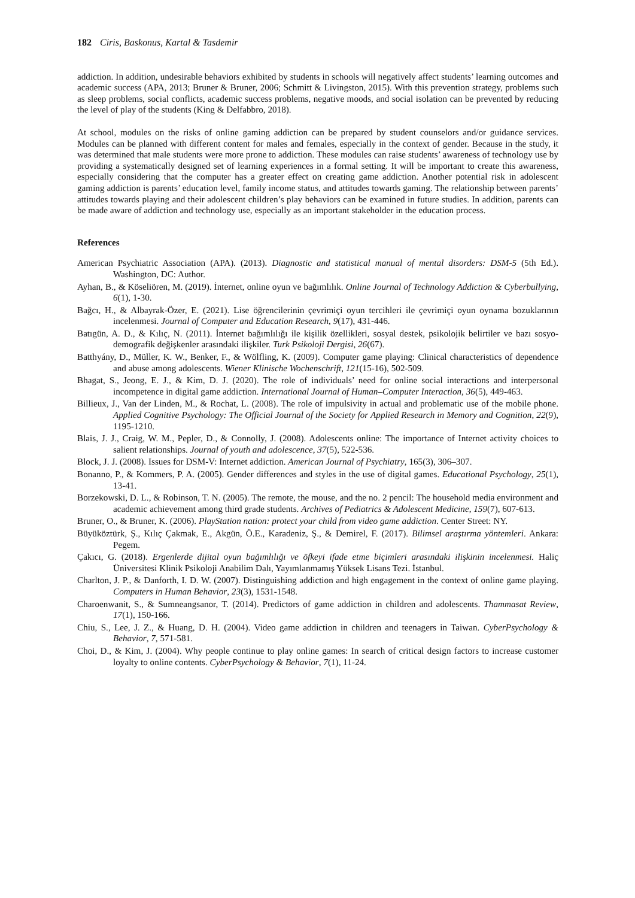182 Ciris, Baskonus, Kartal & Tasdemir
addiction. In addition, undesirable behaviors exhibited by students in schools will negatively affect students’ learning outcomes and academic success (APA, 2013; Bruner & Bruner, 2006; Schmitt & Livingston, 2015). With this prevention strategy, problems such as sleep problems, social conflicts, academic success problems, negative moods, and social isolation can be prevented by reducing the level of play of the students (King & Delfabbro, 2018).
At school, modules on the risks of online gaming addiction can be prepared by student counselors and/or guidance services. Modules can be planned with different content for males and females, especially in the context of gender. Because in the study, it was determined that male students were more prone to addiction. These modules can raise students’ awareness of technology use by providing a systematically designed set of learning experiences in a formal setting. It will be important to create this awareness, especially considering that the computer has a greater effect on creating game addiction. Another potential risk in adolescent gaming addiction is parents’ education level, family income status, and attitudes towards gaming. The relationship between parents’ attitudes towards playing and their adolescent children’s play behaviors can be examined in future studies. In addition, parents can be made aware of addiction and technology use, especially as an important stakeholder in the education process.
References
American Psychiatric Association (APA). (2013). Diagnostic and statistical manual of mental disorders: DSM-5 (5th Ed.). Washington, DC: Author.
Ayhan, B., & Köseliören, M. (2019). İnternet, online oyun ve bağımlılık. Online Journal of Technology Addiction & Cyberbullying, 6(1), 1-30.
Bağcı, H., & Albayrak-Özer, E. (2021). Lise öğrencilerinin çevrimiçi oyun tercihleri ile çevrimiçi oyun oynama bozuklarının incelenmesi. Journal of Computer and Education Research, 9(17), 431-446.
Batıgün, A. D., & Kılıç, N. (2011). İnternet bağımlılığı ile kişilik özellikleri, sosyal destek, psikolojik belirtiler ve bazı sosyo-demografik değişkenler arasındaki ilişkiler. Turk Psikoloji Dergisi, 26(67).
Batthyány, D., Müller, K. W., Benker, F., & Wölfling, K. (2009). Computer game playing: Clinical characteristics of dependence and abuse among adolescents. Wiener Klinische Wochenschrift, 121(15-16), 502-509.
Bhagat, S., Jeong, E. J., & Kim, D. J. (2020). The role of individuals’ need for online social interactions and interpersonal incompetence in digital game addiction. International Journal of Human–Computer Interaction, 36(5), 449-463.
Billieux, J., Van der Linden, M., & Rochat, L. (2008). The role of impulsivity in actual and problematic use of the mobile phone. Applied Cognitive Psychology: The Official Journal of the Society for Applied Research in Memory and Cognition, 22(9), 1195-1210.
Blais, J. J., Craig, W. M., Pepler, D., & Connolly, J. (2008). Adolescents online: The importance of Internet activity choices to salient relationships. Journal of youth and adolescence, 37(5), 522-536.
Block, J. J. (2008). Issues for DSM-V: Internet addiction. American Journal of Psychiatry, 165(3), 306–307.
Bonanno, P., & Kommers, P. A. (2005). Gender differences and styles in the use of digital games. Educational Psychology, 25(1), 13-41.
Borzekowski, D. L., & Robinson, T. N. (2005). The remote, the mouse, and the no. 2 pencil: The household media environment and academic achievement among third grade students. Archives of Pediatrics & Adolescent Medicine, 159(7), 607-613.
Bruner, O., & Bruner, K. (2006). PlayStation nation: protect your child from video game addiction. Center Street: NY.
Büyüköztürk, Ş., Kılıç Çakmak, E., Akgün, Ö.E., Karadeniz, Ş., & Demirel, F. (2017). Bilimsel araştırma yöntemleri. Ankara: Pegem.
Çakıcı, G. (2018). Ergenlerde dijital oyun bağımlılığı ve öfkeyi ifade etme biçimleri arasındaki ilişkinin incelenmesi. Haliç Üniversitesi Klinik Psikoloji Anabilim Dalı, Yayımlanmamış Yüksek Lisans Tezi. İstanbul.
Charlton, J. P., & Danforth, I. D. W. (2007). Distinguishing addiction and high engagement in the context of online game playing. Computers in Human Behavior, 23(3), 1531-1548.
Charoenwanit, S., & Sumneangsanor, T. (2014). Predictors of game addiction in children and adolescents. Thammasat Review, 17(1), 150-166.
Chiu, S., Lee, J. Z., & Huang, D. H. (2004). Video game addiction in children and teenagers in Taiwan. CyberPsychology & Behavior, 7, 571-581.
Choi, D., & Kim, J. (2004). Why people continue to play online games: In search of critical design factors to increase customer loyalty to online contents. CyberPsychology & Behavior, 7(1), 11-24.